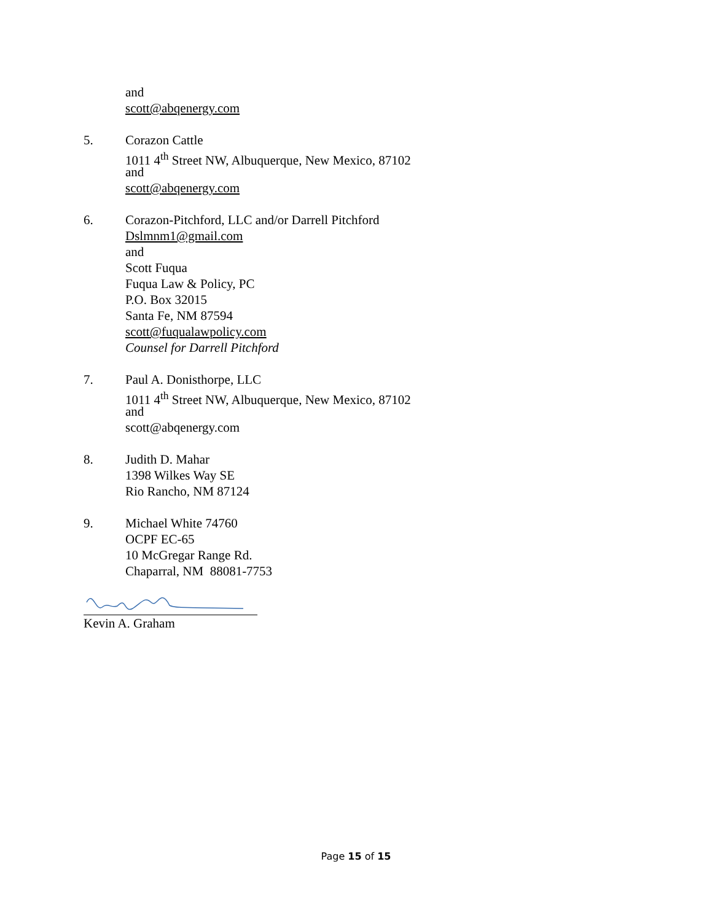and
scott@abqenergy.com
5.
Corazon Cattle
1011 4<sup>th</sup> Street NW, Albuquerque, New Mexico, 87102
and
scott@abqenergy.com
6.
Corazon-Pitchford, LLC and/or Darrell Pitchford
Dslmnm1@gmail.com
and
Scott Fuqua
Fuqua Law & Policy, PC
P.O. Box 32015
Santa Fe, NM 87594
scott@fuqualawpolicy.com
Counsel for Darrell Pitchford
7.
Paul A. Donisthorpe, LLC
1011 4<sup>th</sup> Street NW, Albuquerque, New Mexico, 87102
and
scott@abqenergy.com
8.
Judith D. Mahar
1398 Wilkes Way SE
Rio Rancho, NM 87124
9.
Michael White 74760
OCPF EC-65
10 McGregar Range Rd.
Chaparral, NM 88081-7753
Kevin A. Graham
Page 15 of 15